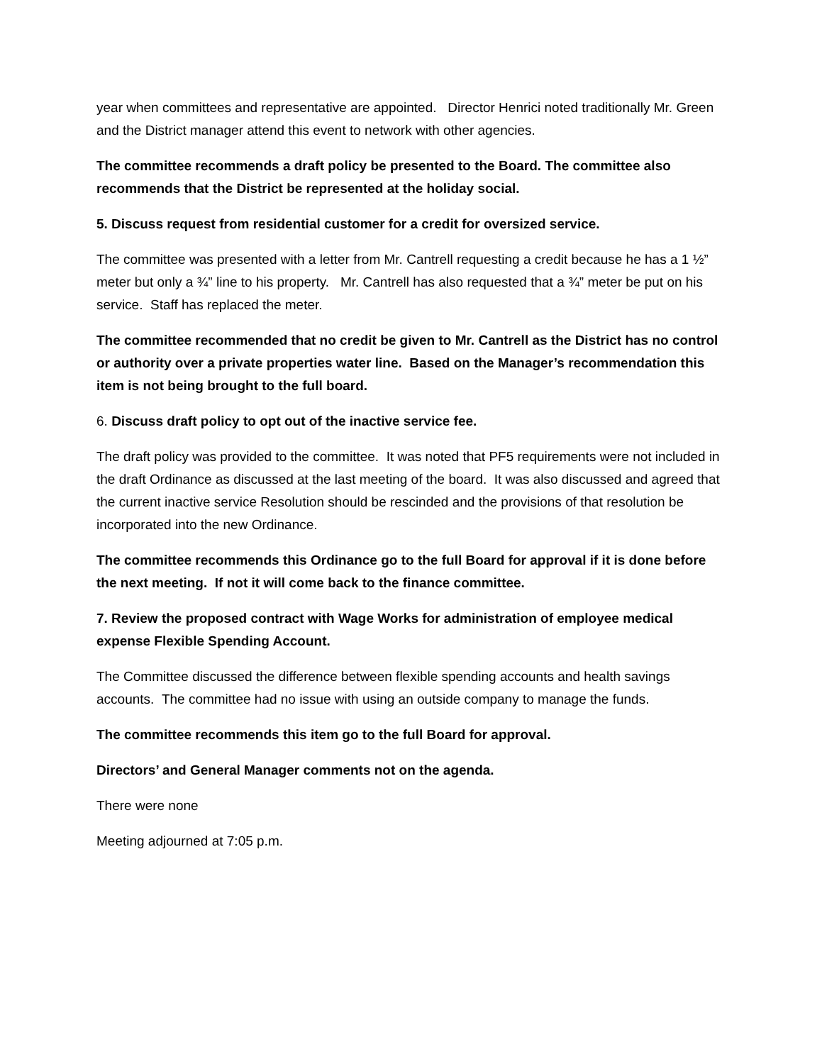year when committees and representative are appointed. Director Henrici noted traditionally Mr. Green and the District manager attend this event to network with other agencies.
The committee recommends a draft policy be presented to the Board. The committee also recommends that the District be represented at the holiday social.
5. Discuss request from residential customer for a credit for oversized service.
The committee was presented with a letter from Mr. Cantrell requesting a credit because he has a 1 ½” meter but only a ¾” line to his property. Mr. Cantrell has also requested that a ¾” meter be put on his service. Staff has replaced the meter.
The committee recommended that no credit be given to Mr. Cantrell as the District has no control or authority over a private properties water line. Based on the Manager’s recommendation this item is not being brought to the full board.
6. Discuss draft policy to opt out of the inactive service fee.
The draft policy was provided to the committee. It was noted that PF5 requirements were not included in the draft Ordinance as discussed at the last meeting of the board. It was also discussed and agreed that the current inactive service Resolution should be rescinded and the provisions of that resolution be incorporated into the new Ordinance.
The committee recommends this Ordinance go to the full Board for approval if it is done before the next meeting. If not it will come back to the finance committee.
7. Review the proposed contract with Wage Works for administration of employee medical expense Flexible Spending Account.
The Committee discussed the difference between flexible spending accounts and health savings accounts. The committee had no issue with using an outside company to manage the funds.
The committee recommends this item go to the full Board for approval.
Directors’ and General Manager comments not on the agenda.
There were none
Meeting adjourned at 7:05 p.m.